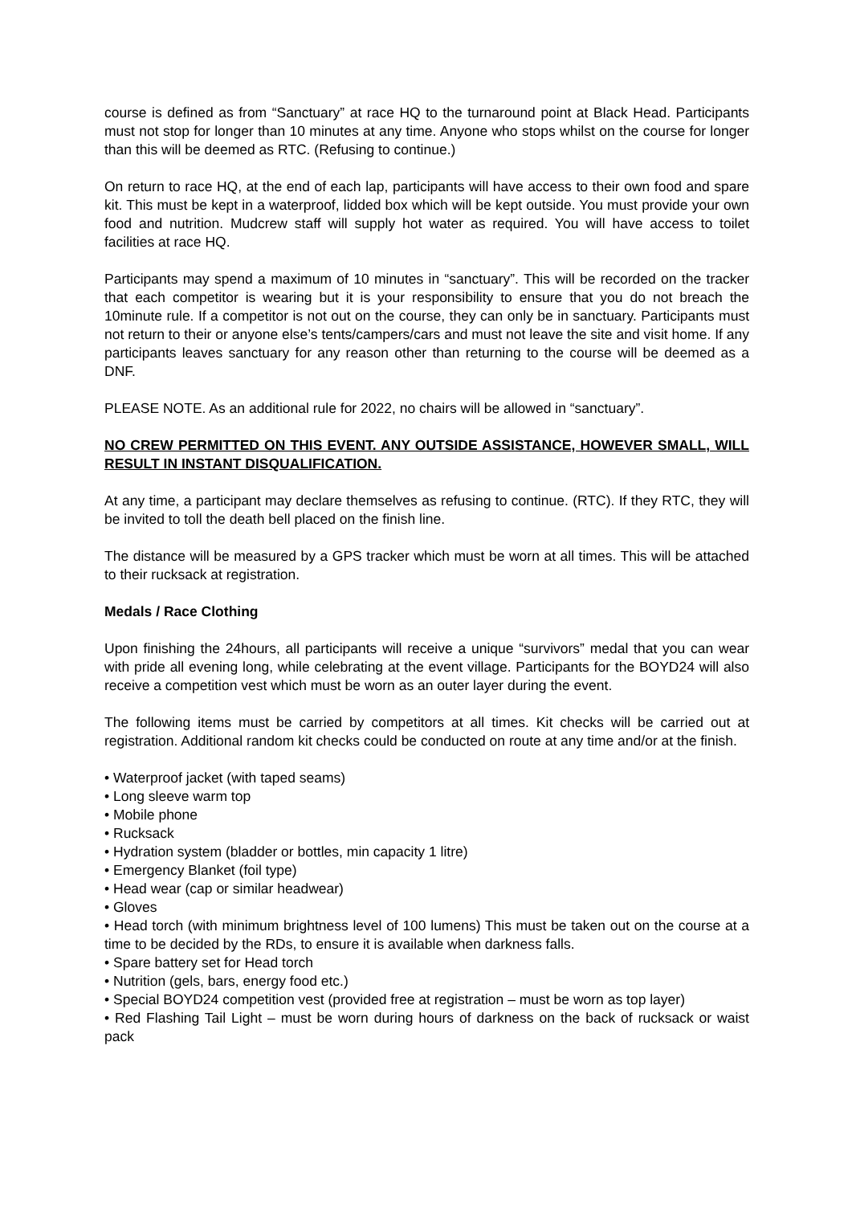course is defined as from “Sanctuary” at race HQ to the turnaround point at Black Head. Participants must not stop for longer than 10 minutes at any time. Anyone who stops whilst on the course for longer than this will be deemed as RTC. (Refusing to continue.)
On return to race HQ, at the end of each lap, participants will have access to their own food and spare kit. This must be kept in a waterproof, lidded box which will be kept outside. You must provide your own food and nutrition. Mudcrew staff will supply hot water as required. You will have access to toilet facilities at race HQ.
Participants may spend a maximum of 10 minutes in “sanctuary”. This will be recorded on the tracker that each competitor is wearing but it is your responsibility to ensure that you do not breach the 10minute rule. If a competitor is not out on the course, they can only be in sanctuary. Participants must not return to their or anyone else’s tents/campers/cars and must not leave the site and visit home. If any participants leaves sanctuary for any reason other than returning to the course will be deemed as a DNF.
PLEASE NOTE. As an additional rule for 2022, no chairs will be allowed in “sanctuary”.
NO CREW PERMITTED ON THIS EVENT. ANY OUTSIDE ASSISTANCE, HOWEVER SMALL, WILL RESULT IN INSTANT DISQUALIFICATION.
At any time, a participant may declare themselves as refusing to continue. (RTC). If they RTC, they will be invited to toll the death bell placed on the finish line.
The distance will be measured by a GPS tracker which must be worn at all times. This will be attached to their rucksack at registration.
Medals / Race Clothing
Upon finishing the 24hours, all participants will receive a unique “survivors” medal that you can wear with pride all evening long, while celebrating at the event village. Participants for the BOYD24 will also receive a competition vest which must be worn as an outer layer during the event.
The following items must be carried by competitors at all times. Kit checks will be carried out at registration. Additional random kit checks could be conducted on route at any time and/or at the finish.
• Waterproof jacket (with taped seams)
• Long sleeve warm top
• Mobile phone
• Rucksack
• Hydration system (bladder or bottles, min capacity 1 litre)
• Emergency Blanket (foil type)
• Head wear (cap or similar headwear)
• Gloves
• Head torch (with minimum brightness level of 100 lumens) This must be taken out on the course at a time to be decided by the RDs, to ensure it is available when darkness falls.
• Spare battery set for Head torch
• Nutrition (gels, bars, energy food etc.)
• Special BOYD24 competition vest (provided free at registration – must be worn as top layer)
• Red Flashing Tail Light – must be worn during hours of darkness on the back of rucksack or waist pack